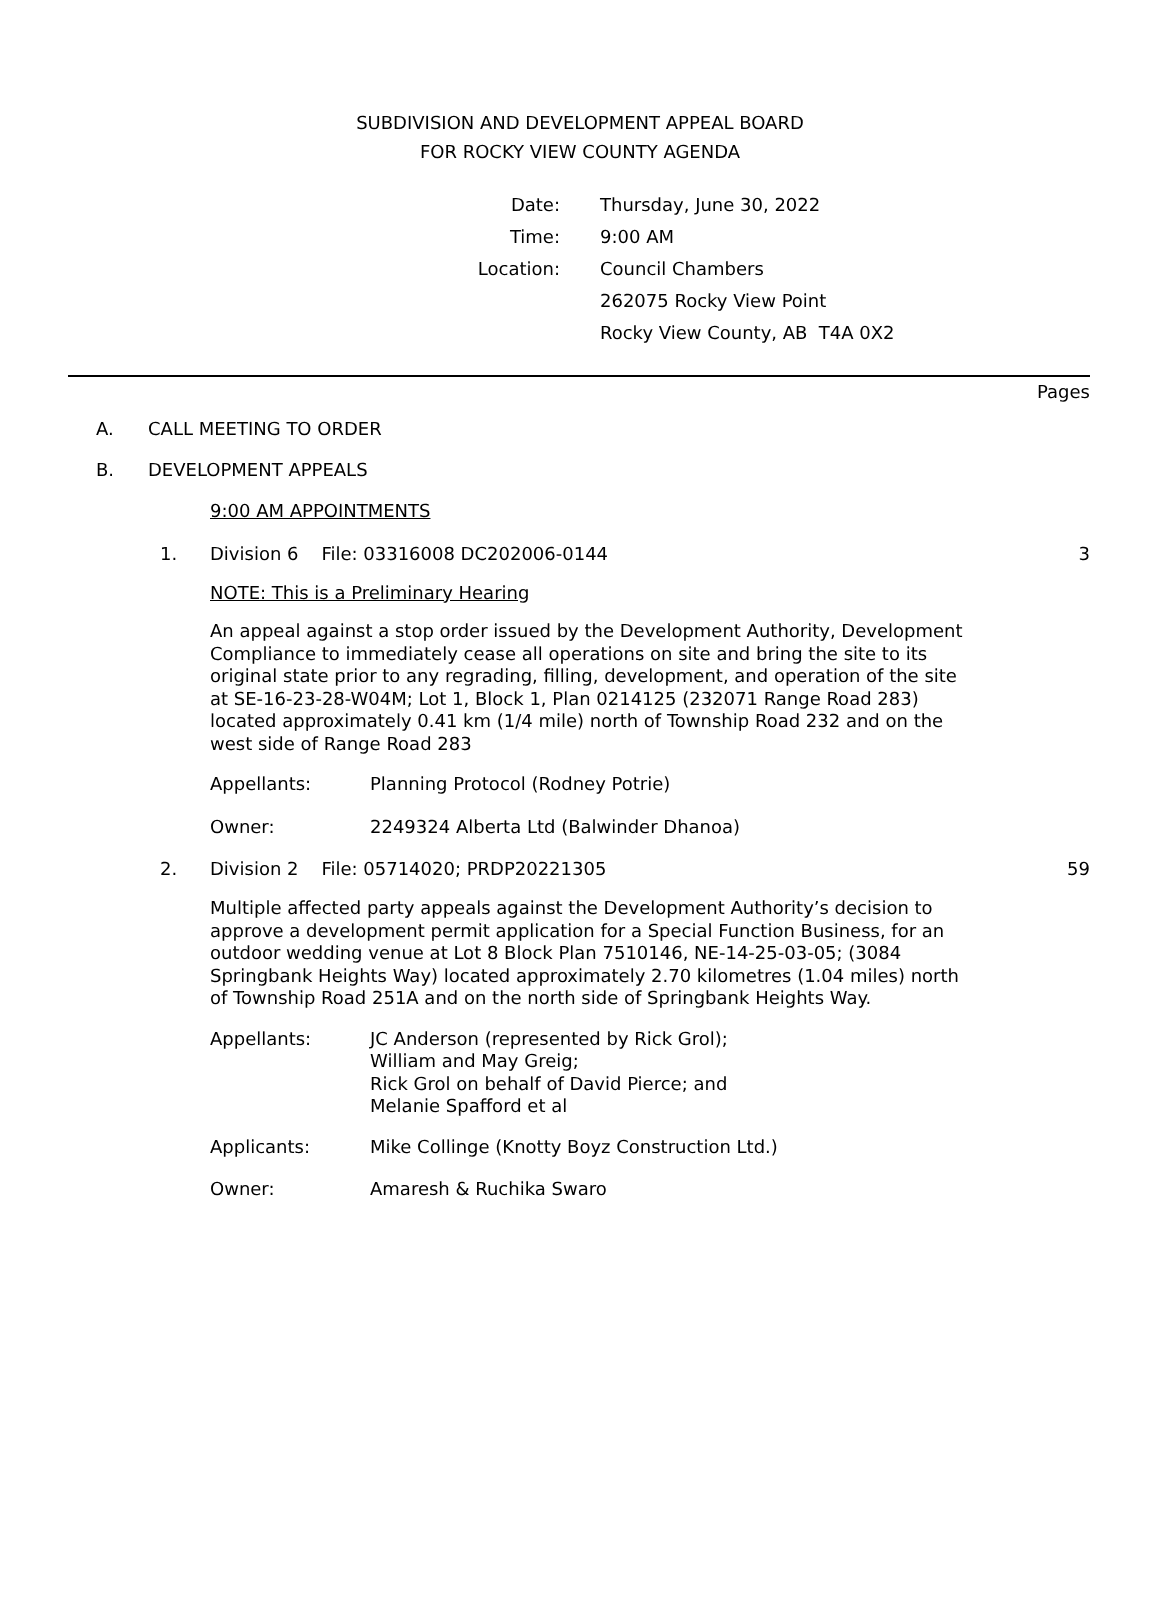SUBDIVISION AND DEVELOPMENT APPEAL BOARD
FOR ROCKY VIEW COUNTY AGENDA
| Date: | Thursday, June 30, 2022 |
| Time: | 9:00 AM |
| Location: | Council Chambers |
| | 262075 Rocky View Point |
| | Rocky View County, AB T4A 0X2 |
Pages
A. CALL MEETING TO ORDER
B. DEVELOPMENT APPEALS
9:00 AM APPOINTMENTS
1. Division 6 File: 03316008 DC202006-0144 3
NOTE: This is a Preliminary Hearing
An appeal against a stop order issued by the Development Authority, Development Compliance to immediately cease all operations on site and bring the site to its original state prior to any regrading, filling, development, and operation of the site at SE-16-23-28-W04M; Lot 1, Block 1, Plan 0214125 (232071 Range Road 283) located approximately 0.41 km (1/4 mile) north of Township Road 232 and on the west side of Range Road 283
Appellants: Planning Protocol (Rodney Potrie)
Owner: 2249324 Alberta Ltd (Balwinder Dhanoa)
2. Division 2 File: 05714020; PRDP20221305 59
Multiple affected party appeals against the Development Authority’s decision to approve a development permit application for a Special Function Business, for an outdoor wedding venue at Lot 8 Block Plan 7510146, NE-14-25-03-05; (3084 Springbank Heights Way) located approximately 2.70 kilometres (1.04 miles) north of Township Road 251A and on the north side of Springbank Heights Way.
Appellants: JC Anderson (represented by Rick Grol);
William and May Greig;
Rick Grol on behalf of David Pierce; and
Melanie Spafford et al
Applicants: Mike Collinge (Knotty Boyz Construction Ltd.)
Owner: Amaresh & Ruchika Swaro